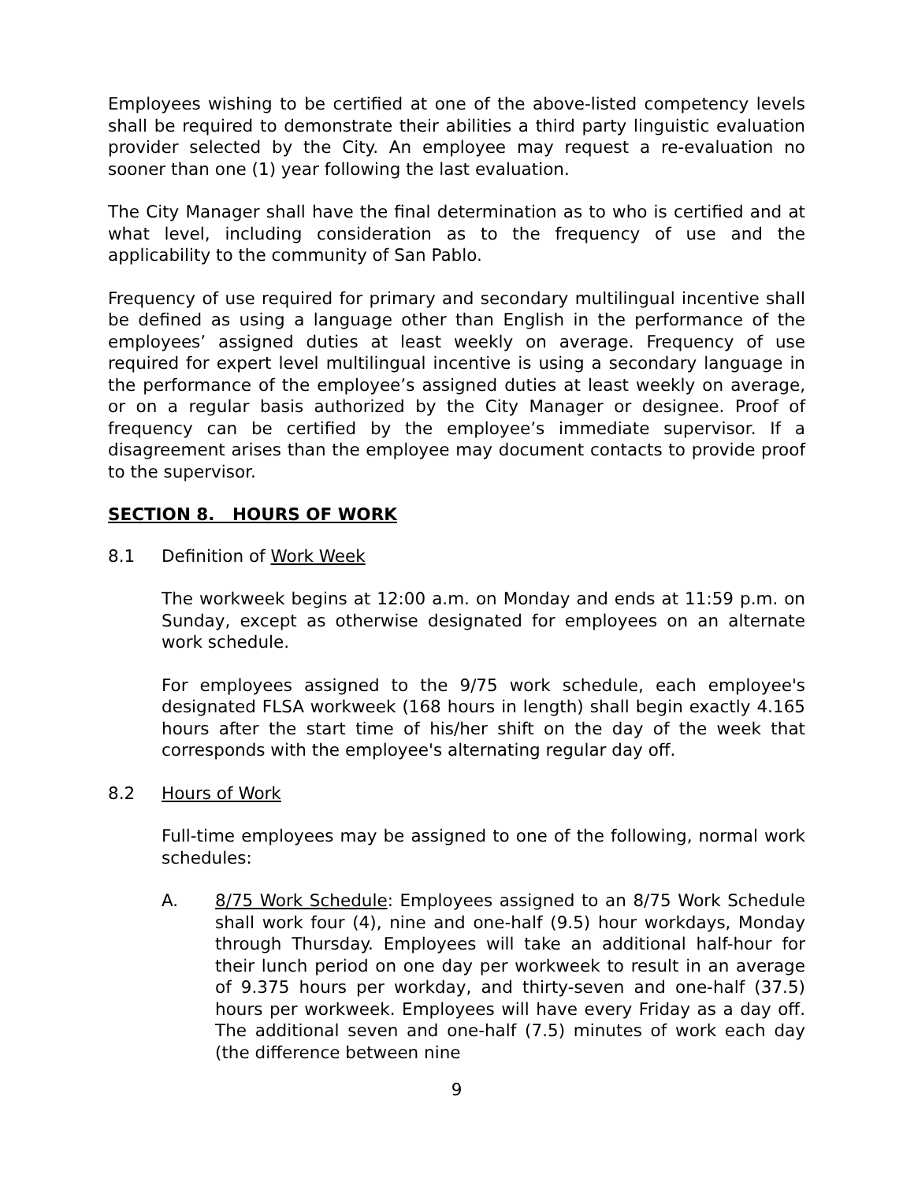Employees wishing to be certified at one of the above-listed competency levels shall be required to demonstrate their abilities a third party linguistic evaluation provider selected by the City. An employee may request a re-evaluation no sooner than one (1) year following the last evaluation.
The City Manager shall have the final determination as to who is certified and at what level, including consideration as to the frequency of use and the applicability to the community of San Pablo.
Frequency of use required for primary and secondary multilingual incentive shall be defined as using a language other than English in the performance of the employees’ assigned duties at least weekly on average. Frequency of use required for expert level multilingual incentive is using a secondary language in the performance of the employee’s assigned duties at least weekly on average, or on a regular basis authorized by the City Manager or designee. Proof of frequency can be certified by the employee’s immediate supervisor. If a disagreement arises than the employee may document contacts to provide proof to the supervisor.
SECTION 8. HOURS OF WORK
8.1 Definition of Work Week
The workweek begins at 12:00 a.m. on Monday and ends at 11:59 p.m. on Sunday, except as otherwise designated for employees on an alternate work schedule.
For employees assigned to the 9/75 work schedule, each employee's designated FLSA workweek (168 hours in length) shall begin exactly 4.165 hours after the start time of his/her shift on the day of the week that corresponds with the employee's alternating regular day off.
8.2 Hours of Work
Full-time employees may be assigned to one of the following, normal work schedules:
A. 8/75 Work Schedule: Employees assigned to an 8/75 Work Schedule shall work four (4), nine and one-half (9.5) hour workdays, Monday through Thursday. Employees will take an additional half-hour for their lunch period on one day per workweek to result in an average of 9.375 hours per workday, and thirty-seven and one-half (37.5) hours per workweek. Employees will have every Friday as a day off. The additional seven and one-half (7.5) minutes of work each day (the difference between nine
9